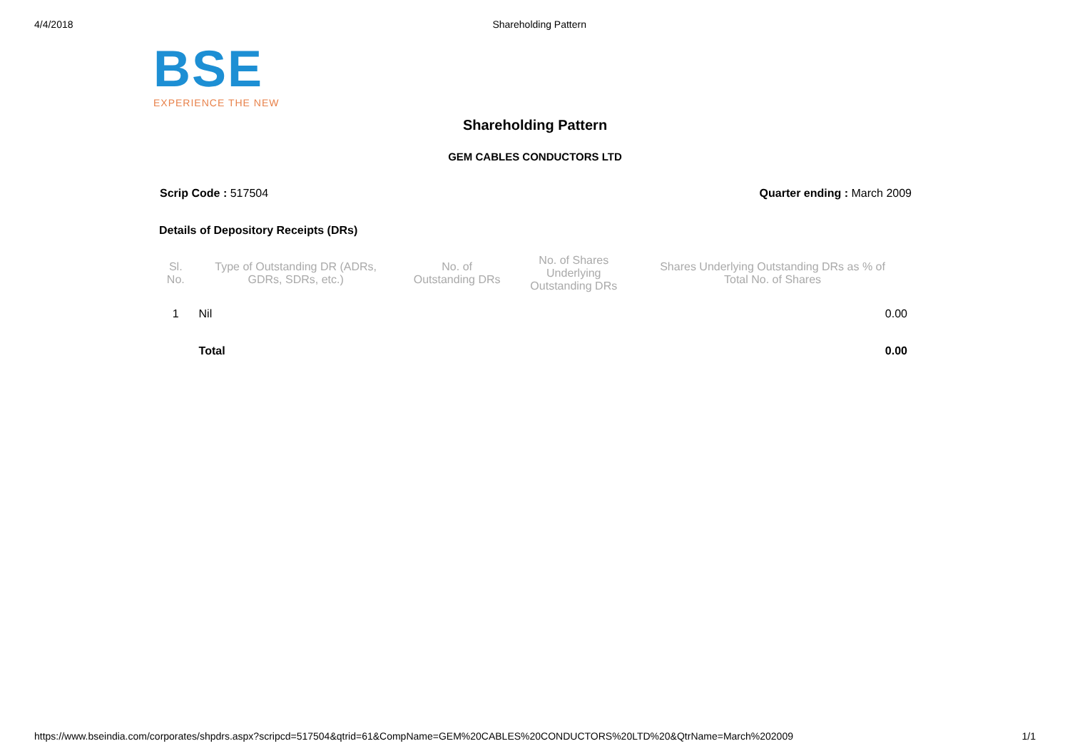4/4/2018 Shareholding Pattern
BSE
EXPERIENCE THE NEW
Shareholding Pattern
GEM CABLES CONDUCTORS LTD
Scrip Code : 517504 Quarter ending : March 2009
Details of Depository Receipts (DRs)
| Sl. No. | Type of Outstanding DR (ADRs, GDRs, SDRs, etc.) | No. of Outstanding DRs | No. of Shares Underlying Outstanding DRs | Shares Underlying Outstanding DRs as % of Total No. of Shares |
| --- | --- | --- | --- | --- |
| 1 | Nil | | | 0.00 |
| | Total | | | 0.00 |
https://www.bseindia.com/corporates/shpdrs.aspx?scripcd=517504&qtrid=61&CompName=GEM%20CABLES%20CONDUCTORS%20LTD%20&QtrName=March%202009 1/1